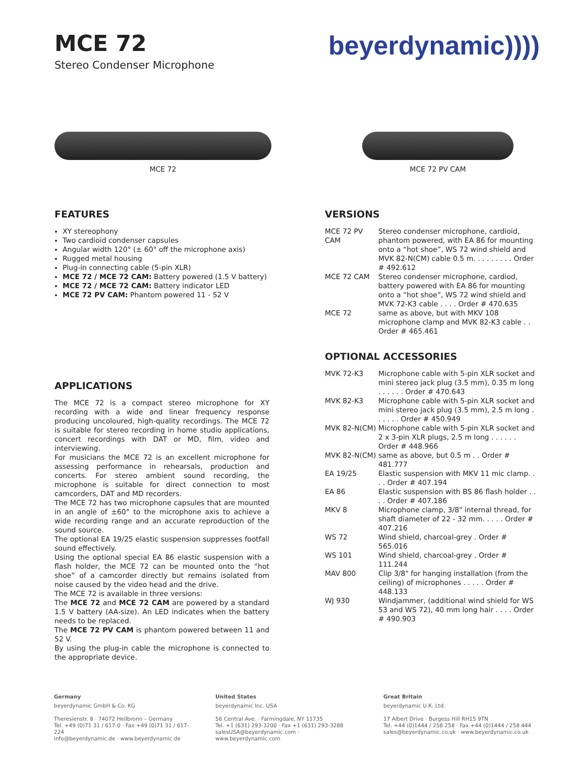MCE 72
Stereo Condenser Microphone
beyerdynamic))))
MCE 72 MCE 72 PV CAM
FEATURES
XY stereophony
Two cardioid condenser capsules
Angular width 120° (± 60° off the microphone axis)
Rugged metal housing
Plug-in connecting cable (5-pin XLR)
MCE 72 / MCE 72 CAM: Battery powered (1.5 V battery)
MCE 72 / MCE 72 CAM: Battery indicator LED
MCE 72 PV CAM: Phantom powered 11 - 52 V
APPLICATIONS
The MCE 72 is a compact stereo microphone for XY recording with a wide and linear frequency response producing uncoloured, high-quality recordings. The MCE 72 is suitable for stereo recording in home studio applications, concert recordings with DAT or MD, film, video and interviewing.
For musicians the MCE 72 is an excellent microphone for assessing performance in rehearsals, production and concerts. For stereo ambient sound recording, the microphone is suitable for direct connection to most camcorders, DAT and MD recorders.
The MCE 72 has two microphone capsules that are mounted in an angle of ±60° to the microphone axis to achieve a wide recording range and an accurate reproduction of the sound source.
The optional EA 19/25 elastic suspension suppresses footfall sound effectively.
Using the optional special EA 86 elastic suspension with a flash holder, the MCE 72 can be mounted onto the “hot shoe” of a camcorder directly but remains isolated from noise caused by the video head and the drive.
The MCE 72 is available in three versions:
The MCE 72 and MCE 72 CAM are powered by a standard 1.5 V battery (AA-size). An LED indicates when the battery needs to be replaced.
The MCE 72 PV CAM is phantom powered between 11 and 52 V.
By using the plug-in cable the microphone is connected to the appropriate device.
VERSIONS
| MCE 72 PV CAM | Stereo condenser microphone, cardioid, phantom powered, with EA 86 for mounting onto a “hot shoe”, WS 72 wind shield and MVK 82-N(CM) cable 0.5 m. . . . . . . . . Order # 492.612 |
| MCE 72 CAM | Stereo condenser microphone, cardiod, battery powered with EA 86 for mounting onto a “hot shoe”, WS 72 wind shield and MVK 72-K3 cable . . . . Order # 470.635 |
| MCE 72 | same as above, but with MKV 108 microphone clamp and MVK 82-K3 cable . . Order # 465.461 |
OPTIONAL ACCESSORIES
| MVK 72-K3 | Microphone cable with 5-pin XLR socket and mini stereo jack plug (3.5 mm), 0.35 m long . . . . . . Order # 470.643 |
| MVK 82-K3 | Microphone cable with 5-pin XLR socket and mini stereo jack plug (3.5 mm), 2.5 m long . . . . . . Order # 450.949 |
| MVK 82-N(CM) | Microphone cable with 5-pin XLR socket and 2 x 3-pin XLR plugs, 2.5 m long . . . . . . Order # 448.966 |
| MVK 82-N(CM) | same as above, but 0.5 m . . Order # 481.777 |
| EA 19/25 | Elastic suspension with MKV 11 mic clamp. . . . Order # 407.194 |
| EA 86 | Elastic suspension with BS 86 flash holder . . . . Order # 407.186 |
| MKV 8 | Microphone clamp, 3/8" internal thread, for shaft diameter of 22 - 32 mm. . . . . Order # 407.216 |
| WS 72 | Wind shield, charcoal-grey . Order # 565.016 |
| WS 101 | Wind shield, charcoal-grey . Order # 111.244 |
| MAV 800 | Clip 3/8" for hanging installation (from the ceiling) of microphones . . . . . Order # 448.133 |
| WJ 930 | Windjammer, (additional wind shield for WS 53 and WS 72), 40 mm long hair . . . . Order # 490.903 |
Germany
beyerdynamic GmbH & Co. KG
Theresienstr. 8 · 74072 Heilbronn – Germany
Tel. +49 (0)71 31 / 617-0 · Fax +49 (0)71 31 / 617-224
info@beyerdynamic.de · www.beyerdynamic.de
United States
beyerdynamic Inc. USA
56 Central Ave. · Farmingdale, NY 11735
Tel. +1 (631) 293-3200 · Fax +1 (631) 293-3288
salesUSA@beyerdynamic.com · www.beyerdynamic.com
Great Britain
beyerdynamic U.K. Ltd.
17 Albert Drive · Burgess Hill RH15 9TN
Tel. +44 (0)1444 / 258 258 · Fax +44 (0)1444 / 258 444
sales@beyerdynamic.co.uk · www.beyerdynamic.co.uk